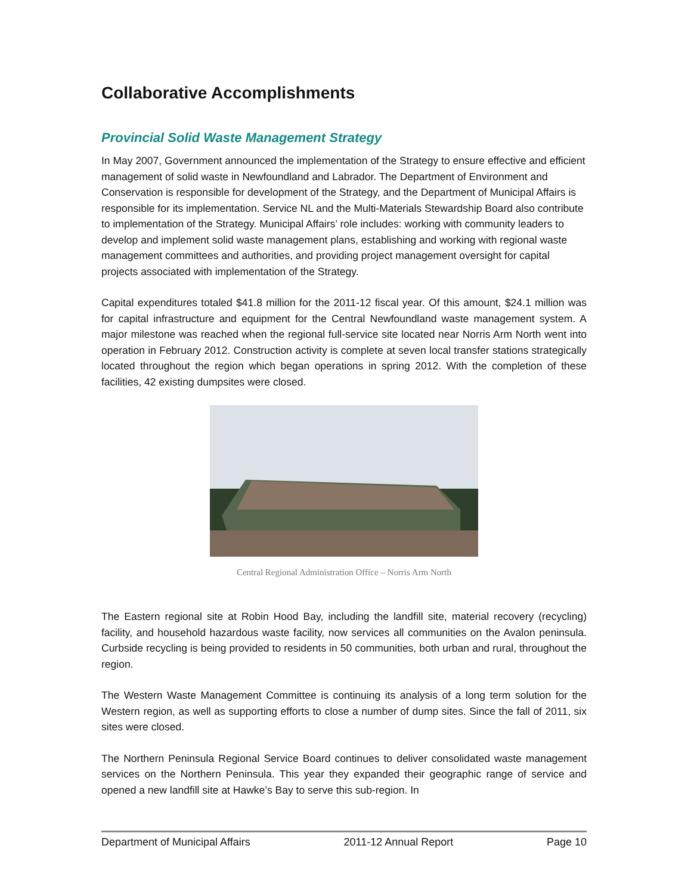Collaborative Accomplishments
Provincial Solid Waste Management Strategy
In May 2007, Government announced the implementation of the Strategy to ensure effective and efficient management of solid waste in Newfoundland and Labrador. The Department of Environment and Conservation is responsible for development of the Strategy, and the Department of Municipal Affairs is responsible for its implementation. Service NL and the Multi-Materials Stewardship Board also contribute to implementation of the Strategy. Municipal Affairs’ role includes: working with community leaders to develop and implement solid waste management plans, establishing and working with regional waste management committees and authorities, and providing project management oversight for capital projects associated with implementation of the Strategy.
Capital expenditures totaled $41.8 million for the 2011-12 fiscal year. Of this amount, $24.1 million was for capital infrastructure and equipment for the Central Newfoundland waste management system. A major milestone was reached when the regional full-service site located near Norris Arm North went into operation in February 2012. Construction activity is complete at seven local transfer stations strategically located throughout the region which began operations in spring 2012. With the completion of these facilities, 42 existing dumpsites were closed.
Central Regional Administration Office – Norris Arm North
The Eastern regional site at Robin Hood Bay, including the landfill site, material recovery (recycling) facility, and household hazardous waste facility, now services all communities on the Avalon peninsula. Curbside recycling is being provided to residents in 50 communities, both urban and rural, throughout the region.
The Western Waste Management Committee is continuing its analysis of a long term solution for the Western region, as well as supporting efforts to close a number of dump sites. Since the fall of 2011, six sites were closed.
The Northern Peninsula Regional Service Board continues to deliver consolidated waste management services on the Northern Peninsula. This year they expanded their geographic range of service and opened a new landfill site at Hawke’s Bay to serve this sub-region. In
Department of Municipal Affairs 2011-12 Annual Report Page 10